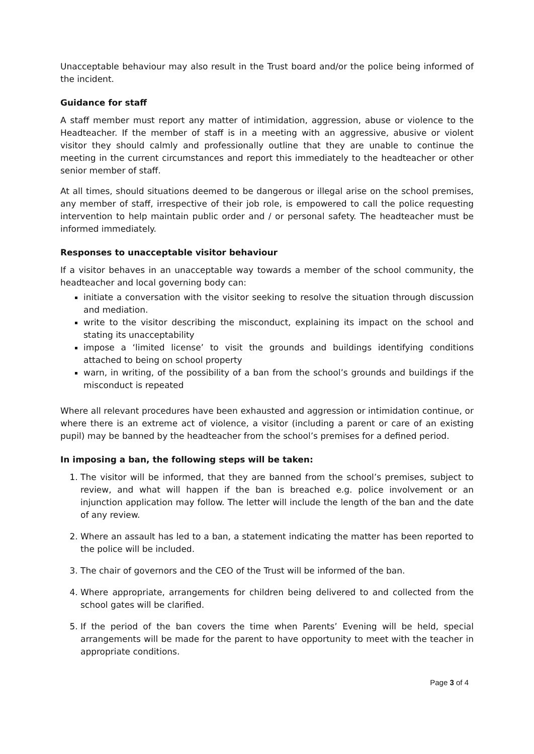Unacceptable behaviour may also result in the Trust board and/or the police being informed of the incident.
Guidance for staff
A staff member must report any matter of intimidation, aggression, abuse or violence to the Headteacher. If the member of staff is in a meeting with an aggressive, abusive or violent visitor they should calmly and professionally outline that they are unable to continue the meeting in the current circumstances and report this immediately to the headteacher or other senior member of staff.
At all times, should situations deemed to be dangerous or illegal arise on the school premises, any member of staff, irrespective of their job role, is empowered to call the police requesting intervention to help maintain public order and / or personal safety. The headteacher must be informed immediately.
Responses to unacceptable visitor behaviour
If a visitor behaves in an unacceptable way towards a member of the school community, the headteacher and local governing body can:
initiate a conversation with the visitor seeking to resolve the situation through discussion and mediation.
write to the visitor describing the misconduct, explaining its impact on the school and stating its unacceptability
impose a ‘limited license’ to visit the grounds and buildings identifying conditions attached to being on school property
warn, in writing, of the possibility of a ban from the school’s grounds and buildings if the misconduct is repeated
Where all relevant procedures have been exhausted and aggression or intimidation continue, or where there is an extreme act of violence, a visitor (including a parent or care of an existing pupil) may be banned by the headteacher from the school’s premises for a defined period.
In imposing a ban, the following steps will be taken:
1. The visitor will be informed, that they are banned from the school’s premises, subject to review, and what will happen if the ban is breached e.g. police involvement or an injunction application may follow. The letter will include the length of the ban and the date of any review.
2. Where an assault has led to a ban, a statement indicating the matter has been reported to the police will be included.
3. The chair of governors and the CEO of the Trust will be informed of the ban.
4. Where appropriate, arrangements for children being delivered to and collected from the school gates will be clarified.
5. If the period of the ban covers the time when Parents’ Evening will be held, special arrangements will be made for the parent to have opportunity to meet with the teacher in appropriate conditions.
Page 3 of 4